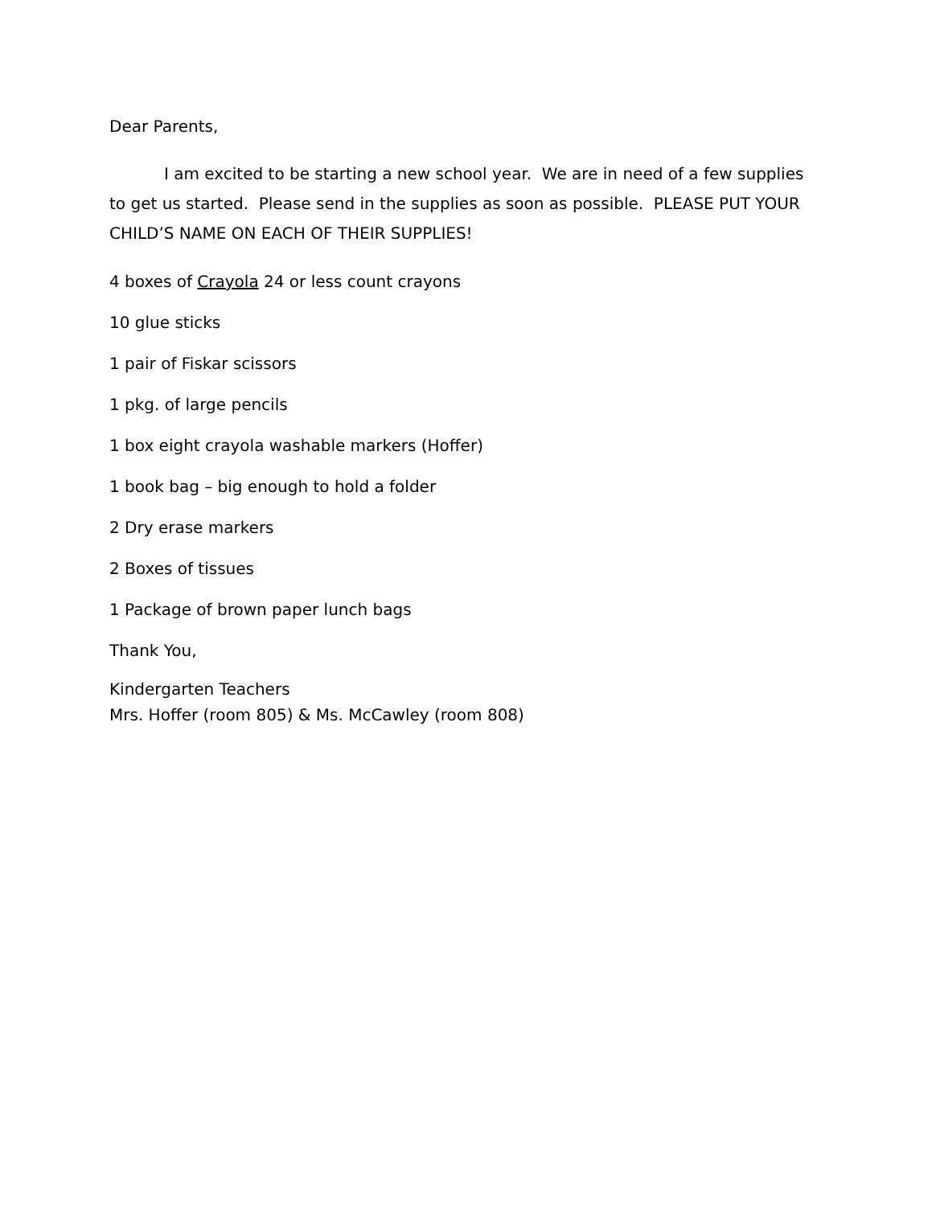Dear Parents,
I am excited to be starting a new school year. We are in need of a few supplies to get us started. Please send in the supplies as soon as possible. PLEASE PUT YOUR CHILD’S NAME ON EACH OF THEIR SUPPLIES!
4 boxes of Crayola 24 or less count crayons
10 glue sticks
1 pair of Fiskar scissors
1 pkg. of large pencils
1 box eight crayola washable markers (Hoffer)
1 book bag – big enough to hold a folder
2 Dry erase markers
2 Boxes of tissues
1 Package of brown paper lunch bags
Thank You,
Kindergarten Teachers
Mrs. Hoffer (room 805) & Ms. McCawley (room 808)